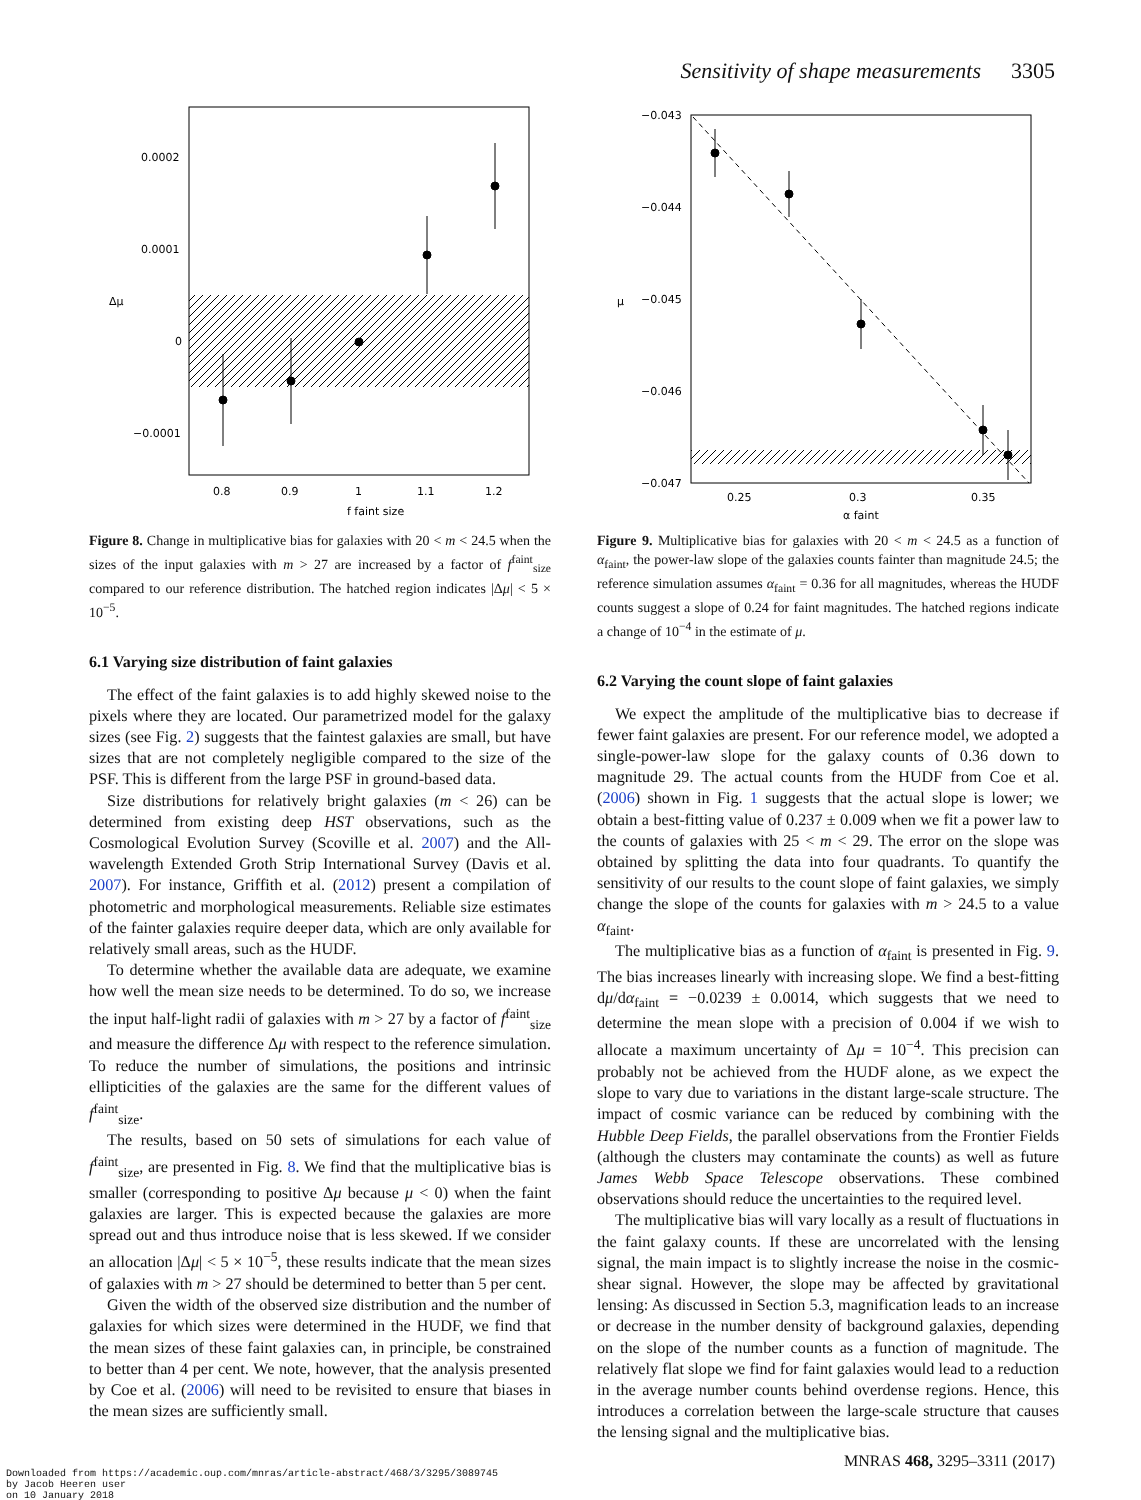Sensitivity of shape measurements 3305
0.0002
0.0001
0
−0.0001
0.8
0.9
1
1.1
1.2
f faint size
Δμ
Figure 8. Change in multiplicative bias for galaxies with 20 < m < 24.5 when the sizes of the input galaxies with m > 27 are increased by a factor of f<sup>faint</sup><sub>size</sub> compared to our reference distribution. The hatched region indicates |Δμ| < 5 × 10<sup>−5</sup>.
6.1 Varying size distribution of faint galaxies
The effect of the faint galaxies is to add highly skewed noise to the pixels where they are located. Our parametrized model for the galaxy sizes (see Fig. 2) suggests that the faintest galaxies are small, but have sizes that are not completely negligible compared to the size of the PSF. This is different from the large PSF in ground-based data.
Size distributions for relatively bright galaxies (m < 26) can be determined from existing deep HST observations, such as the Cosmological Evolution Survey (Scoville et al. 2007) and the All-wavelength Extended Groth Strip International Survey (Davis et al. 2007). For instance, Griffith et al. (2012) present a compilation of photometric and morphological measurements. Reliable size estimates of the fainter galaxies require deeper data, which are only available for relatively small areas, such as the HUDF.
To determine whether the available data are adequate, we examine how well the mean size needs to be determined. To do so, we increase the input half-light radii of galaxies with m > 27 by a factor of f<sup>faint</sup><sub>size</sub> and measure the difference Δμ with respect to the reference simulation. To reduce the number of simulations, the positions and intrinsic ellipticities of the galaxies are the same for the different values of f<sup>faint</sup><sub>size</sub>.
The results, based on 50 sets of simulations for each value of f<sup>faint</sup><sub>size</sub>, are presented in Fig. 8. We find that the multiplicative bias is smaller (corresponding to positive Δμ because μ < 0) when the faint galaxies are larger. This is expected because the galaxies are more spread out and thus introduce noise that is less skewed. If we consider an allocation |Δμ| < 5 × 10<sup>−5</sup>, these results indicate that the mean sizes of galaxies with m > 27 should be determined to better than 5 per cent.
Given the width of the observed size distribution and the number of galaxies for which sizes were determined in the HUDF, we find that the mean sizes of these faint galaxies can, in principle, be constrained to better than 4 per cent. We note, however, that the analysis presented by Coe et al. (2006) will need to be revisited to ensure that biases in the mean sizes are sufficiently small.
−0.043
−0.044
−0.045
−0.046
−0.047
0.25
0.3
0.35
α faint
μ
Figure 9. Multiplicative bias for galaxies with 20 < m < 24.5 as a function of α<sub>faint</sub>, the power-law slope of the galaxies counts fainter than magnitude 24.5; the reference simulation assumes α<sub>faint</sub> = 0.36 for all magnitudes, whereas the HUDF counts suggest a slope of 0.24 for faint magnitudes. The hatched regions indicate a change of 10<sup>−4</sup> in the estimate of μ.
6.2 Varying the count slope of faint galaxies
We expect the amplitude of the multiplicative bias to decrease if fewer faint galaxies are present. For our reference model, we adopted a single-power-law slope for the galaxy counts of 0.36 down to magnitude 29. The actual counts from the HUDF from Coe et al. (2006) shown in Fig. 1 suggests that the actual slope is lower; we obtain a best-fitting value of 0.237 ± 0.009 when we fit a power law to the counts of galaxies with 25 < m < 29. The error on the slope was obtained by splitting the data into four quadrants. To quantify the sensitivity of our results to the count slope of faint galaxies, we simply change the slope of the counts for galaxies with m > 24.5 to a value α<sub>faint</sub>.
The multiplicative bias as a function of α<sub>faint</sub> is presented in Fig. 9. The bias increases linearly with increasing slope. We find a best-fitting dμ/dα<sub>faint</sub> = −0.0239 ± 0.0014, which suggests that we need to determine the mean slope with a precision of 0.004 if we wish to allocate a maximum uncertainty of Δμ = 10<sup>−4</sup>. This precision can probably not be achieved from the HUDF alone, as we expect the slope to vary due to variations in the distant large-scale structure. The impact of cosmic variance can be reduced by combining with the Hubble Deep Fields, the parallel observations from the Frontier Fields (although the clusters may contaminate the counts) as well as future James Webb Space Telescope observations. These combined observations should reduce the uncertainties to the required level.
The multiplicative bias will vary locally as a result of fluctuations in the faint galaxy counts. If these are uncorrelated with the lensing signal, the main impact is to slightly increase the noise in the cosmic-shear signal. However, the slope may be affected by gravitational lensing: As discussed in Section 5.3, magnification leads to an increase or decrease in the number density of background galaxies, depending on the slope of the number counts as a function of magnitude. The relatively flat slope we find for faint galaxies would lead to a reduction in the average number counts behind overdense regions. Hence, this introduces a correlation between the large-scale structure that causes the lensing signal and the multiplicative bias.
MNRAS 468, 3295–3311 (2017)
Downloaded from https://academic.oup.com/mnras/article-abstract/468/3/3295/3089745
by Jacob Heeren user
on 10 January 2018